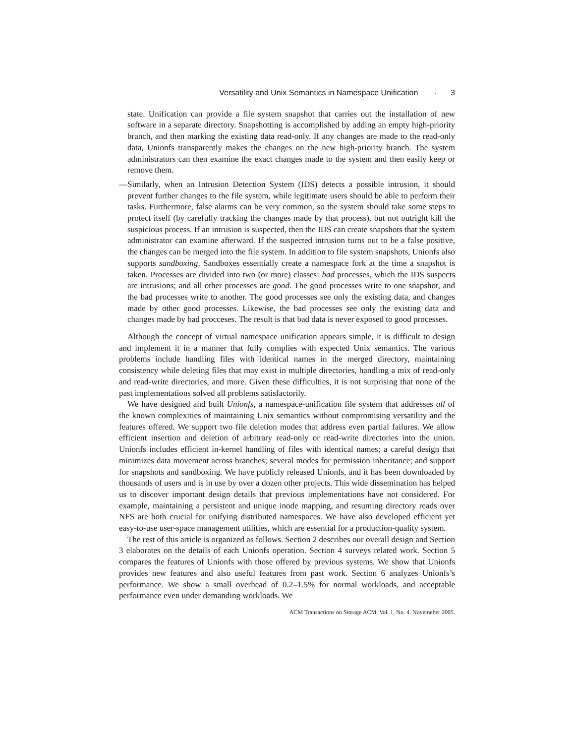Versatility and Unix Semantics in Namespace Unification · 3
state. Unification can provide a file system snapshot that carries out the installation of new software in a separate directory. Snapshotting is accomplished by adding an empty high-priority branch, and then marking the existing data read-only. If any changes are made to the read-only data, Unionfs transparently makes the changes on the new high-priority branch. The system administrators can then examine the exact changes made to the system and then easily keep or remove them.
—Similarly, when an Intrusion Detection System (IDS) detects a possible intrusion, it should prevent further changes to the file system, while legitimate users should be able to perform their tasks. Furthermore, false alarms can be very common, so the system should take some steps to protect itself (by carefully tracking the changes made by that process), but not outright kill the suspicious process. If an intrusion is suspected, then the IDS can create snapshots that the system administrator can examine afterward. If the suspected intrusion turns out to be a false positive, the changes can be merged into the file system. In addition to file system snapshots, Unionfs also supports sandboxing. Sandboxes essentially create a namespace fork at the time a snapshot is taken. Processes are divided into two (or more) classes: bad processes, which the IDS suspects are intrusions; and all other processes are good. The good processes write to one snapshot, and the bad processes write to another. The good processes see only the existing data, and changes made by other good processes. Likewise, the bad processes see only the existing data and changes made by bad procceses. The result is that bad data is never exposed to good processes.
Although the concept of virtual namespace unification appears simple, it is difficult to design and implement it in a manner that fully complies with expected Unix semantics. The various problems include handling files with identical names in the merged directory, maintaining consistency while deleting files that may exist in multiple directories, handling a mix of read-only and read-write directories, and more. Given these difficulties, it is not surprising that none of the past implementations solved all problems satisfactorily.
We have designed and built Unionfs, a namespace-unification file system that addresses all of the known complexities of maintaining Unix semantics without compromising versatility and the features offered. We support two file deletion modes that address even partial failures. We allow efficient insertion and deletion of arbitrary read-only or read-write directories into the union. Unionfs includes efficient in-kernel handling of files with identical names; a careful design that minimizes data movement across branches; several modes for permission inheritance; and support for snapshots and sandboxing. We have publicly released Unionfs, and it has been downloaded by thousands of users and is in use by over a dozen other projects. This wide dissemination has helped us to discover important design details that previous implementations have not considered. For example, maintaining a persistent and unique inode mapping, and resuming directory reads over NFS are both crucial for unifying distributed namespaces. We have also developed efficient yet easy-to-use user-space management utilities, which are essential for a production-quality system.
The rest of this article is organized as follows. Section 2 describes our overall design and Section 3 elaborates on the details of each Unionfs operation. Section 4 surveys related work. Section 5 compares the features of Unionfs with those offered by previous systems. We show that Unionfs provides new features and also useful features from past work. Section 6 analyzes Unionfs’s performance. We show a small overhead of 0.2–1.5% for normal workloads, and acceptable performance even under demanding workloads. We
ACM Transactions on Storage ACM, Vol. 1, No. 4, Novemeber 2005.